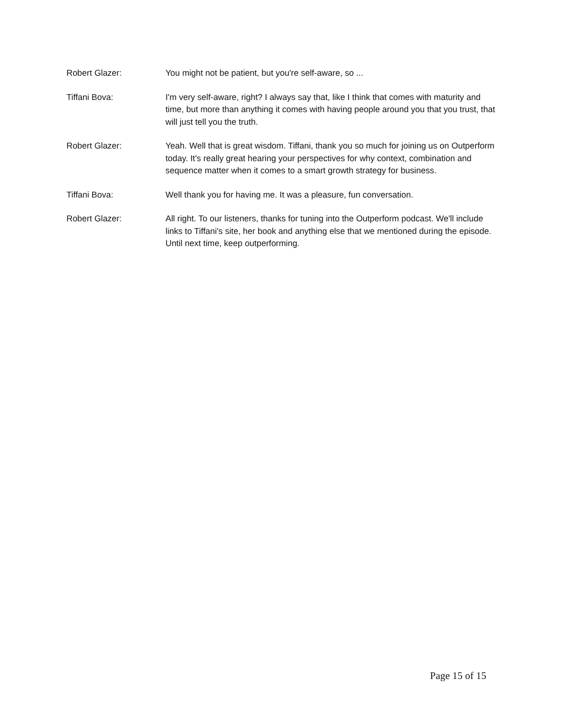Robert Glazer: You might not be patient, but you're self-aware, so ...
Tiffani Bova: I'm very self-aware, right? I always say that, like I think that comes with maturity and time, but more than anything it comes with having people around you that you trust, that will just tell you the truth.
Robert Glazer: Yeah. Well that is great wisdom. Tiffani, thank you so much for joining us on Outperform today. It's really great hearing your perspectives for why context, combination and sequence matter when it comes to a smart growth strategy for business.
Tiffani Bova: Well thank you for having me. It was a pleasure, fun conversation.
Robert Glazer: All right. To our listeners, thanks for tuning into the Outperform podcast. We'll include links to Tiffani's site, her book and anything else that we mentioned during the episode. Until next time, keep outperforming.
Page 15 of 15